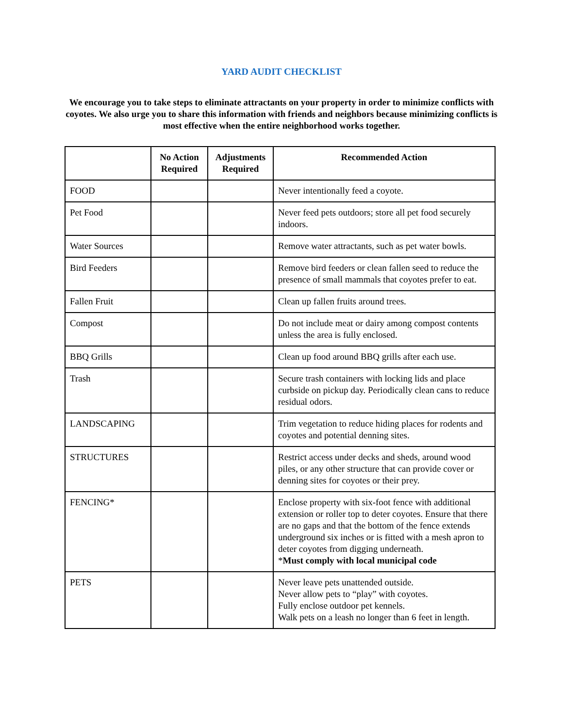YARD AUDIT CHECKLIST
We encourage you to take steps to eliminate attractants on your property in order to minimize conflicts with coyotes. We also urge you to share this information with friends and neighbors because minimizing conflicts is most effective when the entire neighborhood works together.
| | No Action Required | Adjustments Required | Recommended Action |
| --- | --- | --- | --- |
| FOOD | | | Never intentionally feed a coyote. |
| Pet Food | | | Never feed pets outdoors; store all pet food securely indoors. |
| Water Sources | | | Remove water attractants, such as pet water bowls. |
| Bird Feeders | | | Remove bird feeders or clean fallen seed to reduce the presence of small mammals that coyotes prefer to eat. |
| Fallen Fruit | | | Clean up fallen fruits around trees. |
| Compost | | | Do not include meat or dairy among compost contents unless the area is fully enclosed. |
| BBQ Grills | | | Clean up food around BBQ grills after each use. |
| Trash | | | Secure trash containers with locking lids and place curbside on pickup day. Periodically clean cans to reduce residual odors. |
| LANDSCAPING | | | Trim vegetation to reduce hiding places for rodents and coyotes and potential denning sites. |
| STRUCTURES | | | Restrict access under decks and sheds, around wood piles, or any other structure that can provide cover or denning sites for coyotes or their prey. |
| FENCING* | | | Enclose property with six-foot fence with additional extension or roller top to deter coyotes. Ensure that there are no gaps and that the bottom of the fence extends underground six inches or is fitted with a mesh apron to deter coyotes from digging underneath. * Must comply with local municipal code |
| PETS | | | Never leave pets unattended outside. Never allow pets to “play” with coyotes. Fully enclose outdoor pet kennels. Walk pets on a leash no longer than 6 feet in length. |